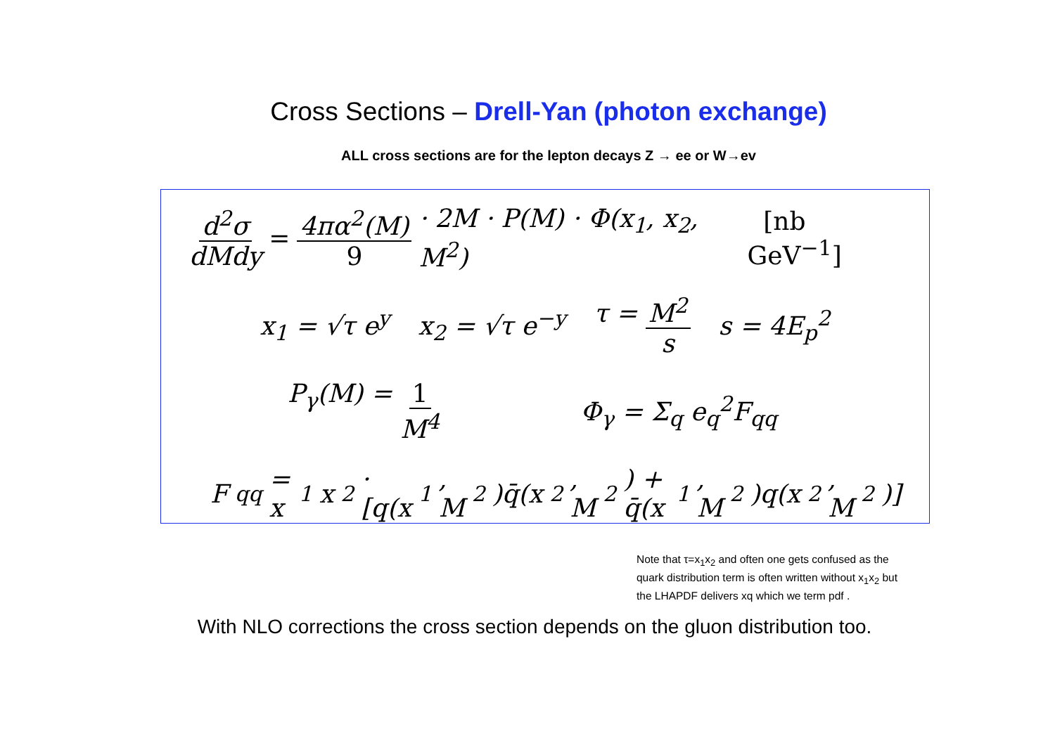Cross Sections – Drell-Yan (photon exchange)
ALL cross sections are for the lepton decays Z → ee or W→ev
d<sup>2</sup>σ dMdy = 4πα<sup>2</sup>(M) 9 · 2M · P(M) · Φ(x<sub>1</sub>, x<sub>2</sub>, M<sup>2</sup>) [nb GeV<sup>−1</sup>]
x<sub>1</sub> = √τ e<sup>y</sup> x<sub>2</sub> = √τ e<sup>−y</sup> τ = M<sup>2</sup> s s = 4E<sub>p</sub><sup>2</sup>
P<sub>γ</sub>(M) = 1 M<sup>4</sup> Φ<sub>γ</sub> = Σ<sub>q</sub> e<sub>q</sub><sup>2</sup>F<sub>qq</sub>
F<sub>qq</sub> = x<sub>1</sub>x<sub>2</sub> · [q(x<sub>1</sub>, M<sup>2</sup>)q̄(x<sub>2</sub>, M<sup>2</sup>) + q̄(x<sub>1</sub>, M<sup>2</sup>)q(x<sub>2</sub>, M<sup>2</sup>)]
Note that τ=x<sub>1</sub>x<sub>2</sub> and often one gets confused as the quark distribution term is often written without x<sub>1</sub>x<sub>2</sub> but the LHAPDF delivers xq which we term pdf .
With NLO corrections the cross section depends on the gluon distribution too.